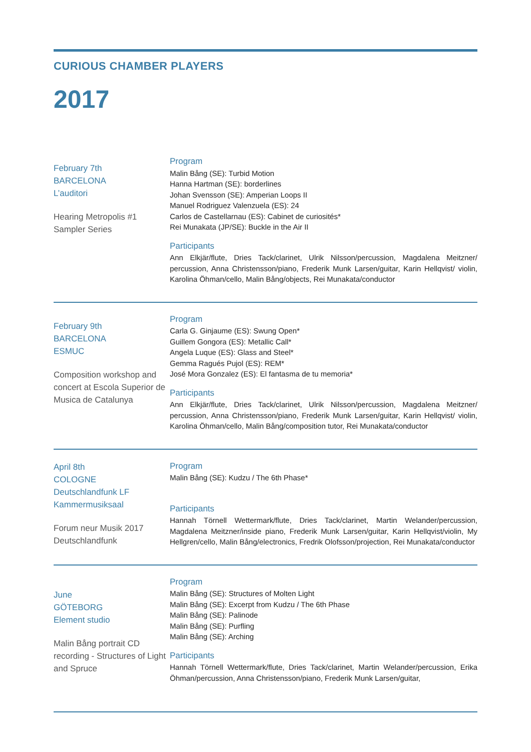CURIOUS CHAMBER PLAYERS
2017
February 7th
BARCELONA
L’auditori
Hearing Metropolis #1
Sampler Series
Program
Malin Bång (SE): Turbid Motion
Hanna Hartman (SE): borderlines
Johan Svensson (SE): Amperian Loops II
Manuel Rodriguez Valenzuela (ES): 24
Carlos de Castellarnau (ES): Cabinet de curiosités*
Rei Munakata (JP/SE): Buckle in the Air II
Participants
Ann Elkjär/flute, Dries Tack/clarinet, Ulrik Nilsson/percussion, Magdalena Meitzner/ percussion, Anna Christensson/piano, Frederik Munk Larsen/guitar, Karin Hellqvist/ violin, Karolina Öhman/cello, Malin Bång/objects, Rei Munakata/conductor
February 9th
BARCELONA
ESMUC
Composition workshop and concert at Escola Superior de Musica de Catalunya
Program
Carla G. Ginjaume (ES): Swung Open*
Guillem Gongora (ES): Metallic Call*
Angela Luque (ES): Glass and Steel*
Gemma Ragués Pujol (ES): REM*
José Mora Gonzalez (ES): El fantasma de tu memoria*
Participants
Ann Elkjär/flute, Dries Tack/clarinet, Ulrik Nilsson/percussion, Magdalena Meitzner/ percussion, Anna Christensson/piano, Frederik Munk Larsen/guitar, Karin Hellqvist/ violin, Karolina Öhman/cello, Malin Bång/composition tutor, Rei Munakata/conductor
April 8th
COLOGNE
Deutschlandfunk LF Kammermusiksaal
Forum neur Musik 2017
Deutschlandfunk
Program
Malin Bång (SE): Kudzu / The 6th Phase*
Participants
Hannah Törnell Wettermark/flute, Dries Tack/clarinet, Martin Welander/percussion, Magdalena Meitzner/inside piano, Frederik Munk Larsen/guitar, Karin Hellqvist/violin, My Hellgren/cello, Malin Bång/electronics, Fredrik Olofsson/projection, Rei Munakata/conductor
June
GÖTEBORG
Element studio
Malin Bång portrait CD recording - Structures of Light and Spruce
Program
Malin Bång (SE): Structures of Molten Light
Malin Bång (SE): Excerpt from Kudzu / The 6th Phase
Malin Bång (SE): Palinode
Malin Bång (SE): Purfling
Malin Bång (SE): Arching
Participants
Hannah Törnell Wettermark/flute, Dries Tack/clarinet, Martin Welander/percussion, Erika Öhman/percussion, Anna Christensson/piano, Frederik Munk Larsen/guitar,